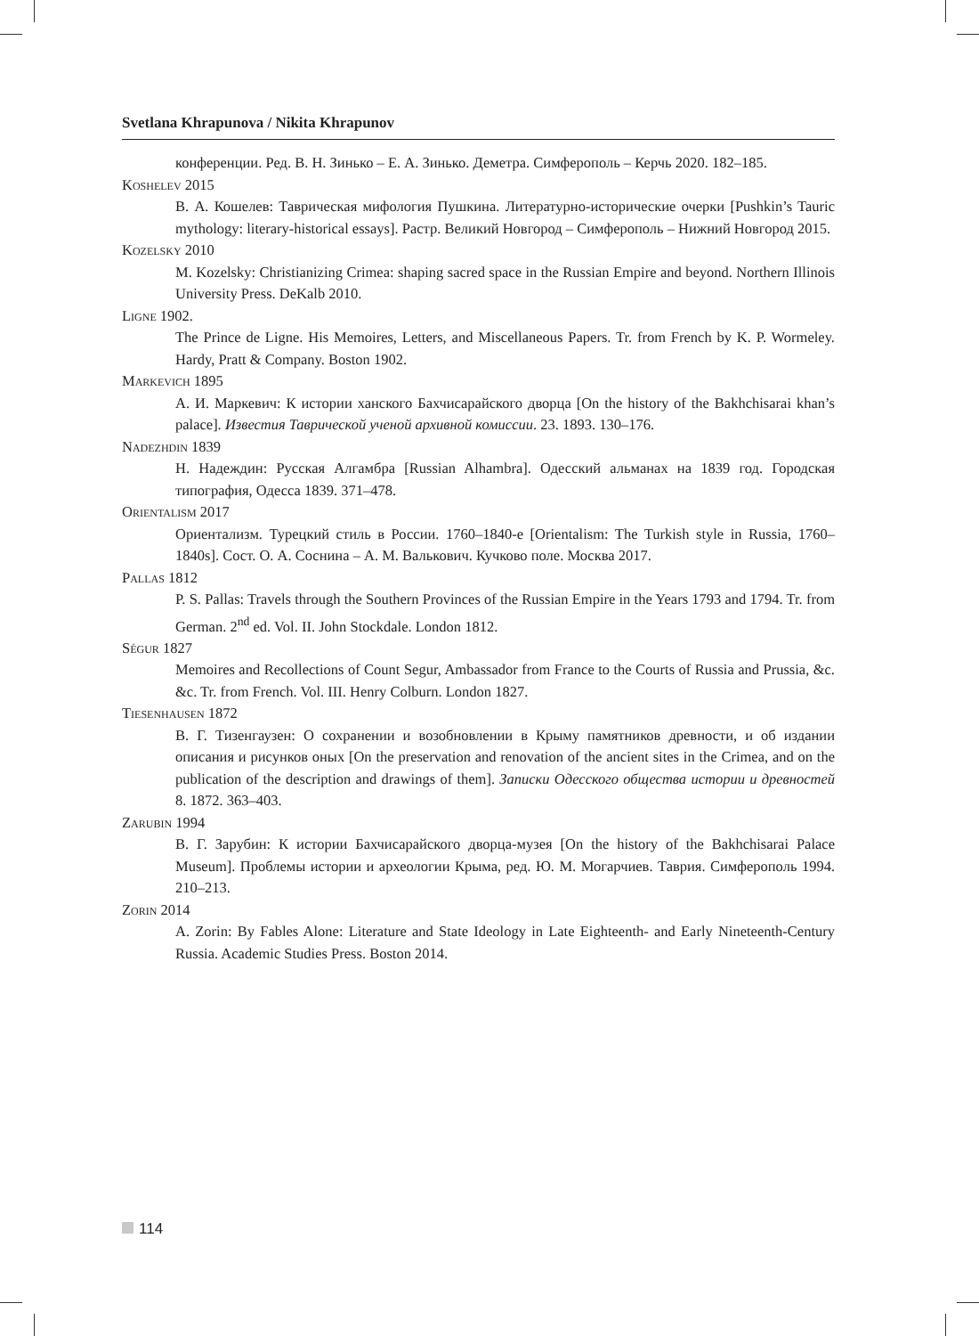Svetlana Khrapunova / Nikita Khrapunov
конференции. Ред. В. Н. Зинько – Е. А. Зинько. Деметра. Симферополь – Керчь 2020. 182–185.
Koshelev 2015
В. А. Кошелев: Таврическая мифология Пушкина. Литературно-исторические очерки [Pushkin’s Tauric mythology: literary-historical essays]. Растр. Великий Новгород – Симферополь – Нижний Новгород 2015.
Kozelsky 2010
M. Kozelsky: Christianizing Crimea: shaping sacred space in the Russian Empire and beyond. Northern Illinois University Press. DeKalb 2010.
Ligne 1902.
The Prince de Ligne. His Memoires, Letters, and Miscellaneous Papers. Tr. from French by K. P. Wormeley. Hardy, Pratt & Company. Boston 1902.
Markevich 1895
А. И. Маркевич: К истории ханского Бахчисарайского дворца [On the history of the Bakhchisarai khan’s palace]. Известия Таврической ученой архивной комиссии. 23. 1893. 130–176.
Nadezhdin 1839
Н. Надеждин: Русская Алгамбра [Russian Alhambra]. Одесский альманах на 1839 год. Городская типография, Одесса 1839. 371–478.
Orientalism 2017
Ориентализм. Турецкий стиль в России. 1760–1840-е [Orientalism: The Turkish style in Russia, 1760–1840s]. Сост. О. А. Соснина – А. М. Валькович. Кучково поле. Москва 2017.
Pallas 1812
P. S. Pallas: Travels through the Southern Provinces of the Russian Empire in the Years 1793 and 1794. Tr. from German. 2<sup>nd</sup> ed. Vol. II. John Stockdale. London 1812.
Ségur 1827
Memoires and Recollections of Count Segur, Ambassador from France to the Courts of Russia and Prussia, &c. &c. Tr. from French. Vol. III. Henry Colburn. London 1827.
Tiesenhausen 1872
В. Г. Тизенгаузен: О сохранении и возобновлении в Крыму памятников древности, и об издании описания и рисунков оных [On the preservation and renovation of the ancient sites in the Crimea, and on the publication of the description and drawings of them]. Записки Одесского общества истории и древностей 8. 1872. 363–403.
Zarubin 1994
В. Г. Зарубин: К истории Бахчисарайского дворца-музея [On the history of the Bakhchisarai Palace Museum]. Проблемы истории и археологии Крыма, ред. Ю. М. Могарчиев. Таврия. Симферополь 1994. 210–213.
Zorin 2014
A. Zorin: By Fables Alone: Literature and State Ideology in Late Eighteenth- and Early Nineteenth-Century Russia. Academic Studies Press. Boston 2014.
114